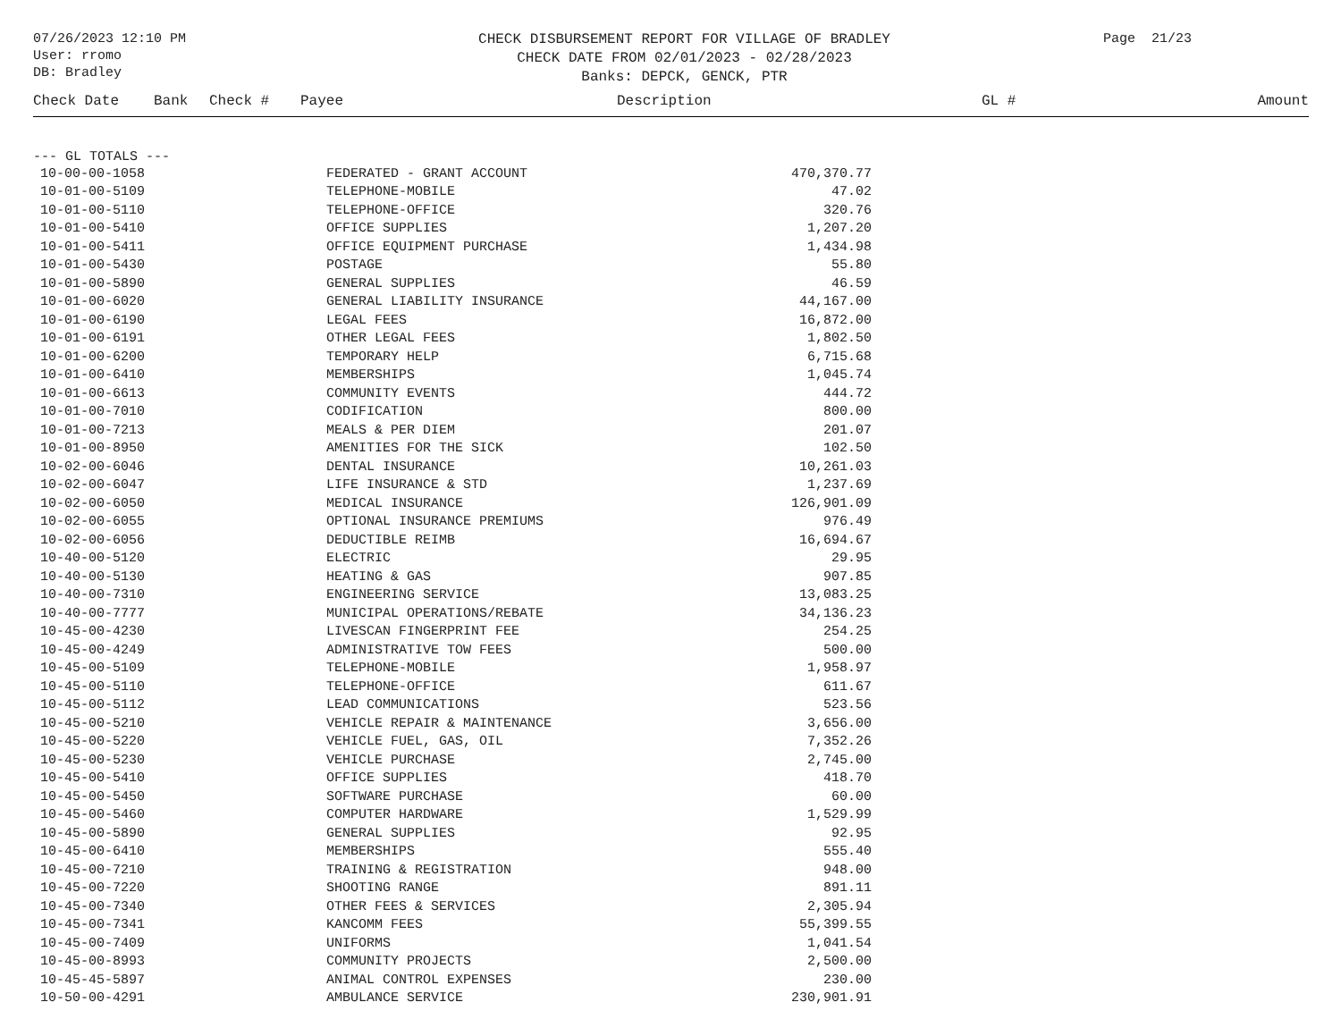07/26/2023 12:10 PM
User: rromo
DB: Bradley
CHECK DISBURSEMENT REPORT FOR VILLAGE OF BRADLEY
CHECK DATE FROM 02/01/2023 - 02/28/2023
Banks: DEPCK, GENCK, PTR
Page 21/23
Check Date Bank Check # Payee Description GL # Amount
--- GL TOTALS ---
| 10-00-00-1058 | FEDERATED - GRANT ACCOUNT | 470,370.77 |
| 10-01-00-5109 | TELEPHONE-MOBILE | 47.02 |
| 10-01-00-5110 | TELEPHONE-OFFICE | 320.76 |
| 10-01-00-5410 | OFFICE SUPPLIES | 1,207.20 |
| 10-01-00-5411 | OFFICE EQUIPMENT PURCHASE | 1,434.98 |
| 10-01-00-5430 | POSTAGE | 55.80 |
| 10-01-00-5890 | GENERAL SUPPLIES | 46.59 |
| 10-01-00-6020 | GENERAL LIABILITY INSURANCE | 44,167.00 |
| 10-01-00-6190 | LEGAL FEES | 16,872.00 |
| 10-01-00-6191 | OTHER LEGAL FEES | 1,802.50 |
| 10-01-00-6200 | TEMPORARY HELP | 6,715.68 |
| 10-01-00-6410 | MEMBERSHIPS | 1,045.74 |
| 10-01-00-6613 | COMMUNITY EVENTS | 444.72 |
| 10-01-00-7010 | CODIFICATION | 800.00 |
| 10-01-00-7213 | MEALS & PER DIEM | 201.07 |
| 10-01-00-8950 | AMENITIES FOR THE SICK | 102.50 |
| 10-02-00-6046 | DENTAL INSURANCE | 10,261.03 |
| 10-02-00-6047 | LIFE INSURANCE & STD | 1,237.69 |
| 10-02-00-6050 | MEDICAL INSURANCE | 126,901.09 |
| 10-02-00-6055 | OPTIONAL INSURANCE PREMIUMS | 976.49 |
| 10-02-00-6056 | DEDUCTIBLE REIMB | 16,694.67 |
| 10-40-00-5120 | ELECTRIC | 29.95 |
| 10-40-00-5130 | HEATING & GAS | 907.85 |
| 10-40-00-7310 | ENGINEERING SERVICE | 13,083.25 |
| 10-40-00-7777 | MUNICIPAL OPERATIONS/REBATE | 34,136.23 |
| 10-45-00-4230 | LIVESCAN FINGERPRINT FEE | 254.25 |
| 10-45-00-4249 | ADMINISTRATIVE TOW FEES | 500.00 |
| 10-45-00-5109 | TELEPHONE-MOBILE | 1,958.97 |
| 10-45-00-5110 | TELEPHONE-OFFICE | 611.67 |
| 10-45-00-5112 | LEAD COMMUNICATIONS | 523.56 |
| 10-45-00-5210 | VEHICLE REPAIR & MAINTENANCE | 3,656.00 |
| 10-45-00-5220 | VEHICLE FUEL, GAS, OIL | 7,352.26 |
| 10-45-00-5230 | VEHICLE PURCHASE | 2,745.00 |
| 10-45-00-5410 | OFFICE SUPPLIES | 418.70 |
| 10-45-00-5450 | SOFTWARE PURCHASE | 60.00 |
| 10-45-00-5460 | COMPUTER HARDWARE | 1,529.99 |
| 10-45-00-5890 | GENERAL SUPPLIES | 92.95 |
| 10-45-00-6410 | MEMBERSHIPS | 555.40 |
| 10-45-00-7210 | TRAINING & REGISTRATION | 948.00 |
| 10-45-00-7220 | SHOOTING RANGE | 891.11 |
| 10-45-00-7340 | OTHER FEES & SERVICES | 2,305.94 |
| 10-45-00-7341 | KANCOMM FEES | 55,399.55 |
| 10-45-00-7409 | UNIFORMS | 1,041.54 |
| 10-45-00-8993 | COMMUNITY PROJECTS | 2,500.00 |
| 10-45-45-5897 | ANIMAL CONTROL EXPENSES | 230.00 |
| 10-50-00-4291 | AMBULANCE SERVICE | 230,901.91 |